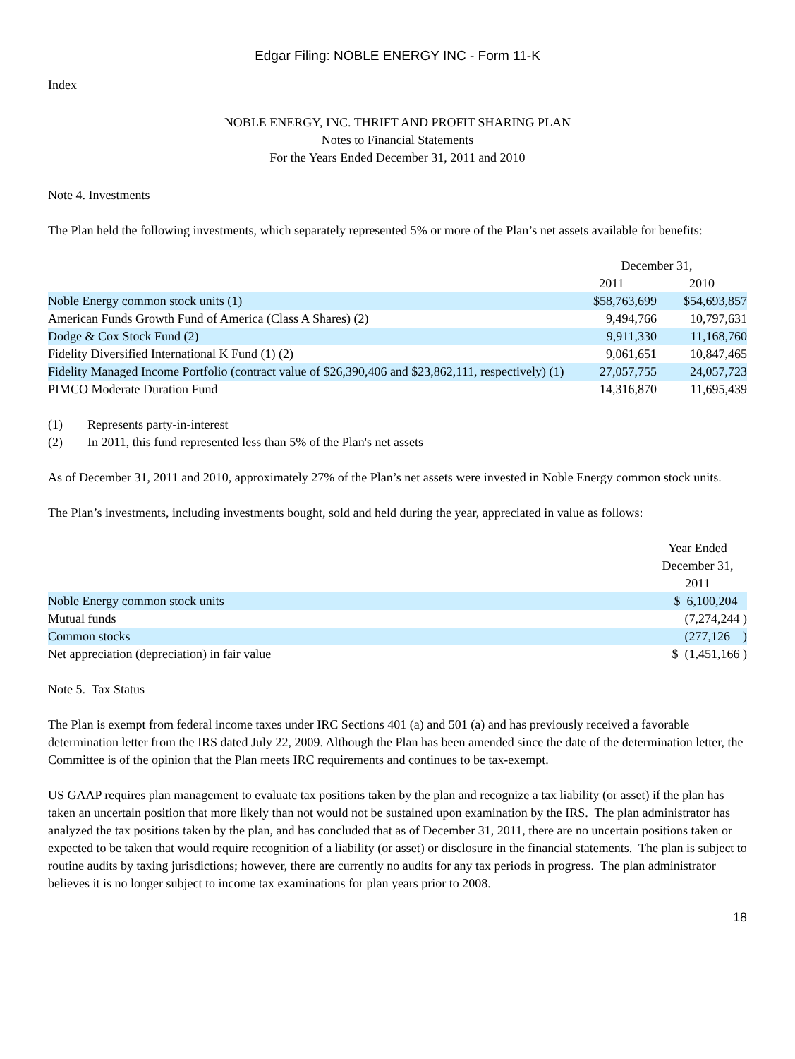Edgar Filing: NOBLE ENERGY INC - Form 11-K
Index
NOBLE ENERGY, INC. THRIFT AND PROFIT SHARING PLAN
Notes to Financial Statements
For the Years Ended December 31, 2011 and 2010
Note 4. Investments
The Plan held the following investments, which separately represented 5% or more of the Plan’s net assets available for benefits:
| | December 31, | |
| --- | --- | --- |
| | 2011 | 2010 |
| Noble Energy common stock units (1) | $58,763,699 | $54,693,857 |
| American Funds Growth Fund of America (Class A Shares) (2) | 9,494,766 | 10,797,631 |
| Dodge & Cox Stock Fund (2) | 9,911,330 | 11,168,760 |
| Fidelity Diversified International K Fund (1) (2) | 9,061,651 | 10,847,465 |
| Fidelity Managed Income Portfolio (contract value of $26,390,406 and $23,862,111, respectively) (1) | 27,057,755 | 24,057,723 |
| PIMCO Moderate Duration Fund | 14,316,870 | 11,695,439 |
| (1) | Represents party-in-interest |
| (2) | In 2011, this fund represented less than 5% of the Plan's net assets |
As of December 31, 2011 and 2010, approximately 27% of the Plan’s net assets were invested in Noble Energy common stock units.
The Plan’s investments, including investments bought, sold and held during the year, appreciated in value as follows:
| | Year Ended December 31, 2011 |
| --- | --- |
| Noble Energy common stock units | $ 6,100,204 |
| Mutual funds | (7,274,244 ) |
| Common stocks | (277,126 ) |
| Net appreciation (depreciation) in fair value | $ (1,451,166 ) |
Note 5. Tax Status
The Plan is exempt from federal income taxes under IRC Sections 401 (a) and 501 (a) and has previously received a favorable determination letter from the IRS dated July 22, 2009. Although the Plan has been amended since the date of the determination letter, the Committee is of the opinion that the Plan meets IRC requirements and continues to be tax-exempt.
US GAAP requires plan management to evaluate tax positions taken by the plan and recognize a tax liability (or asset) if the plan has taken an uncertain position that more likely than not would not be sustained upon examination by the IRS. The plan administrator has analyzed the tax positions taken by the plan, and has concluded that as of December 31, 2011, there are no uncertain positions taken or expected to be taken that would require recognition of a liability (or asset) or disclosure in the financial statements. The plan is subject to routine audits by taxing jurisdictions; however, there are currently no audits for any tax periods in progress. The plan administrator believes it is no longer subject to income tax examinations for plan years prior to 2008.
18